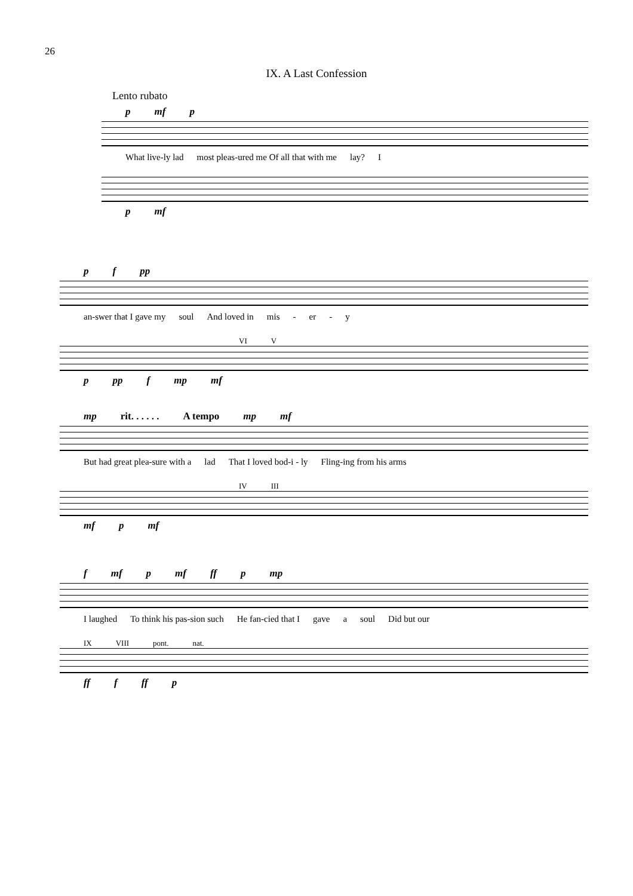26
IX. A Last Confession
Lento rubato
p mf p
What live-ly lad most pleas-ured me Of all that with me lay? I
p mf
p f pp
an-swer that I gave my soul And loved in mis - er - y
VI V
p pp f mp mf
mp rit. . . . . . A tempo mp mf
But had great plea-sure with a lad That I loved bod-i - ly Fling-ing from his arms
IV III
mf p mf
f mf p mf ff p mp
I laughed To think his pas-sion such He fan-cied that I gave a soul Did but our
IX VIII pont. nat.
ff f ff p